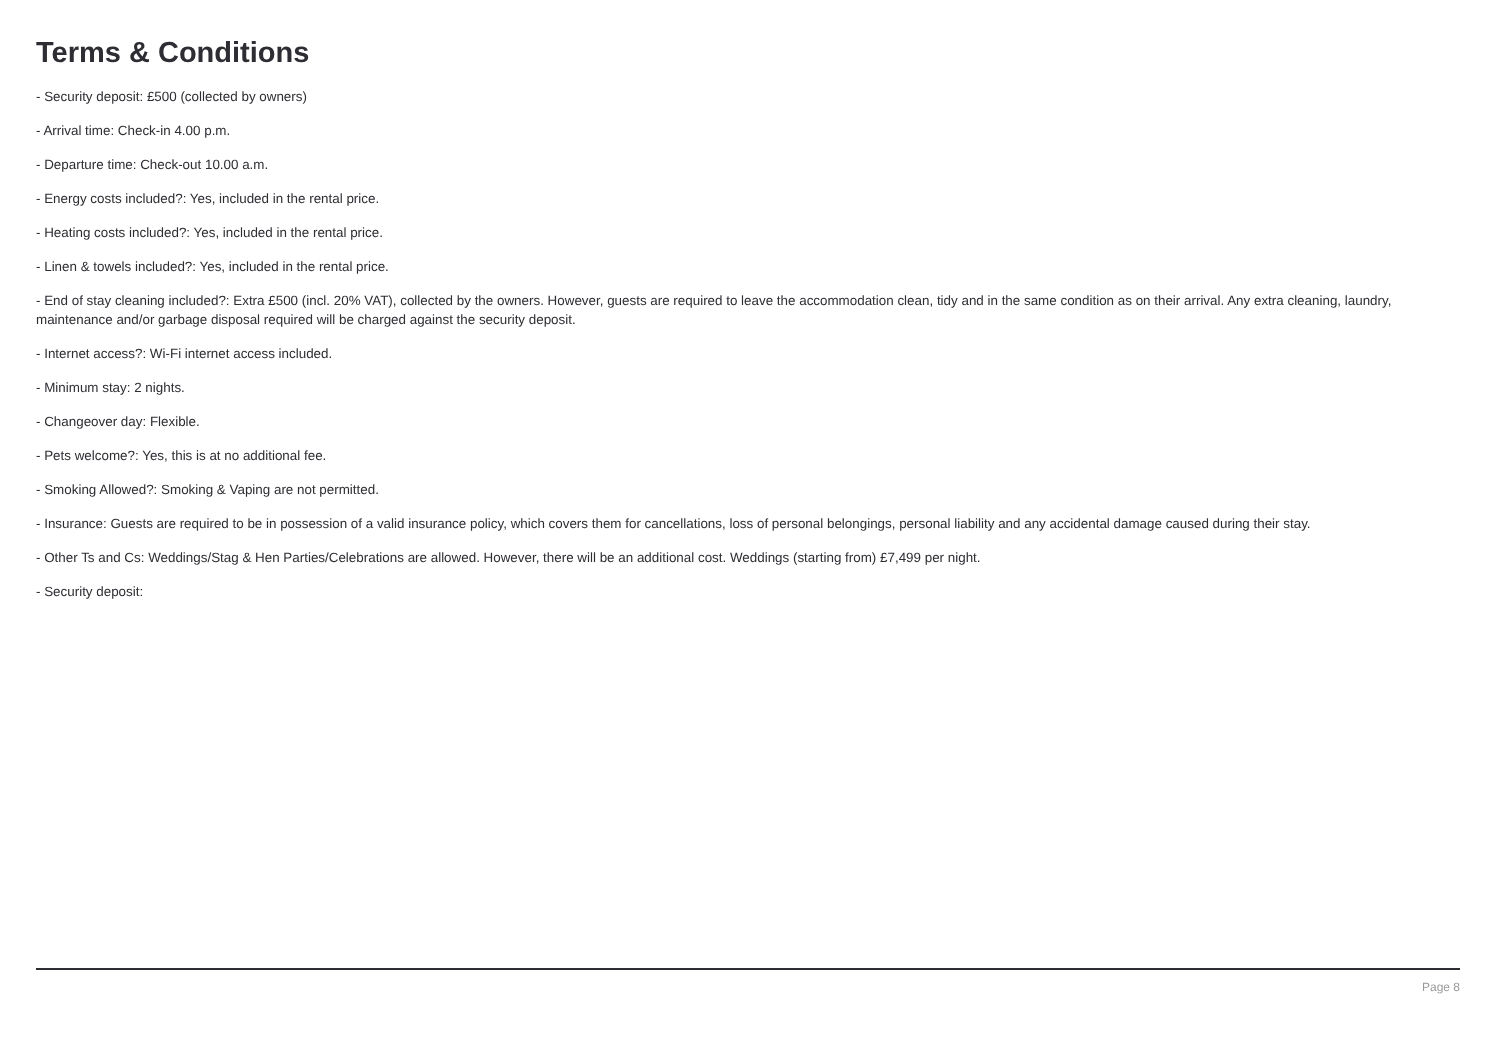Terms & Conditions
- Security deposit: £500 (collected by owners)
- Arrival time: Check-in 4.00 p.m.
- Departure time: Check-out 10.00 a.m.
- Energy costs included?: Yes, included in the rental price.
- Heating costs included?: Yes, included in the rental price.
- Linen & towels included?: Yes, included in the rental price.
- End of stay cleaning included?: Extra £500 (incl. 20% VAT), collected by the owners. However, guests are required to leave the accommodation clean, tidy and in the same condition as on their arrival. Any extra cleaning, laundry, maintenance and/or garbage disposal required will be charged against the security deposit.
- Internet access?: Wi-Fi internet access included.
- Minimum stay: 2 nights.
- Changeover day: Flexible.
- Pets welcome?: Yes, this is at no additional fee.
- Smoking Allowed?: Smoking & Vaping are not permitted.
- Insurance: Guests are required to be in possession of a valid insurance policy, which covers them for cancellations, loss of personal belongings, personal liability and any accidental damage caused during their stay.
- Other Ts and Cs: Weddings/Stag & Hen Parties/Celebrations are allowed. However, there will be an additional cost. Weddings (starting from) £7,499 per night.
- Security deposit:
Page 8